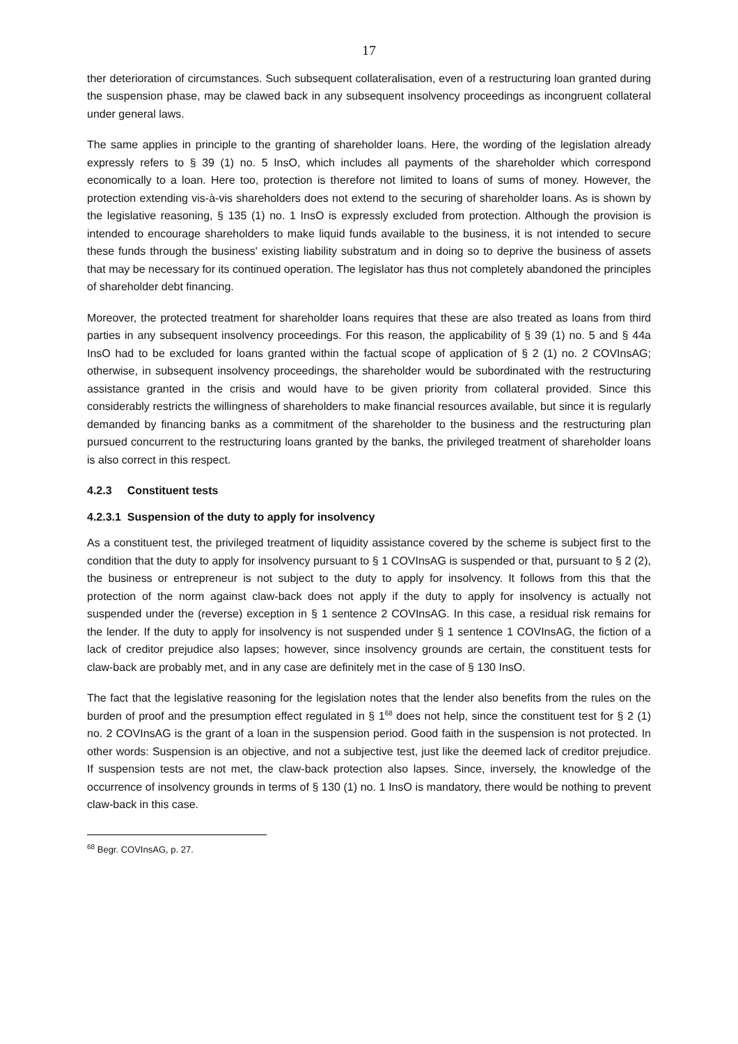17
ther deterioration of circumstances. Such subsequent collateralisation, even of a restructuring loan granted during the suspension phase, may be clawed back in any subsequent insolvency proceedings as incongruent collateral under general laws.
The same applies in principle to the granting of shareholder loans. Here, the wording of the legislation already expressly refers to § 39 (1) no. 5 InsO, which includes all payments of the shareholder which correspond economically to a loan. Here too, protection is therefore not limited to loans of sums of money. However, the protection extending vis-à-vis shareholders does not extend to the securing of shareholder loans. As is shown by the legislative reasoning, § 135 (1) no. 1 InsO is expressly excluded from protection. Although the provision is intended to encourage shareholders to make liquid funds available to the business, it is not intended to secure these funds through the business' existing liability substratum and in doing so to deprive the business of assets that may be necessary for its continued operation. The legislator has thus not completely abandoned the principles of shareholder debt financing.
Moreover, the protected treatment for shareholder loans requires that these are also treated as loans from third parties in any subsequent insolvency proceedings. For this reason, the applicability of § 39 (1) no. 5 and § 44a InsO had to be excluded for loans granted within the factual scope of application of § 2 (1) no. 2 COVInsAG; otherwise, in subsequent insolvency proceedings, the shareholder would be subordinated with the restructuring assistance granted in the crisis and would have to be given priority from collateral provided. Since this considerably restricts the willingness of shareholders to make financial resources available, but since it is regularly demanded by financing banks as a commitment of the shareholder to the business and the restructuring plan pursued concurrent to the restructuring loans granted by the banks, the privileged treatment of shareholder loans is also correct in this respect.
4.2.3 Constituent tests
4.2.3.1 Suspension of the duty to apply for insolvency
As a constituent test, the privileged treatment of liquidity assistance covered by the scheme is subject first to the condition that the duty to apply for insolvency pursuant to § 1 COVInsAG is suspended or that, pursuant to § 2 (2), the business or entrepreneur is not subject to the duty to apply for insolvency. It follows from this that the protection of the norm against claw-back does not apply if the duty to apply for insolvency is actually not suspended under the (reverse) exception in § 1 sentence 2 COVInsAG. In this case, a residual risk remains for the lender. If the duty to apply for insolvency is not suspended under § 1 sentence 1 COVInsAG, the fiction of a lack of creditor prejudice also lapses; however, since insolvency grounds are certain, the constituent tests for claw-back are probably met, and in any case are definitely met in the case of § 130 InsO.
The fact that the legislative reasoning for the legislation notes that the lender also benefits from the rules on the burden of proof and the presumption effect regulated in § 1<sup>68</sup> does not help, since the constituent test for § 2 (1) no. 2 COVInsAG is the grant of a loan in the suspension period. Good faith in the suspension is not protected. In other words: Suspension is an objective, and not a subjective test, just like the deemed lack of creditor prejudice. If suspension tests are not met, the claw-back protection also lapses. Since, inversely, the knowledge of the occurrence of insolvency grounds in terms of § 130 (1) no. 1 InsO is mandatory, there would be nothing to prevent claw-back in this case.
<sup>68</sup> Begr. COVInsAG, p. 27.